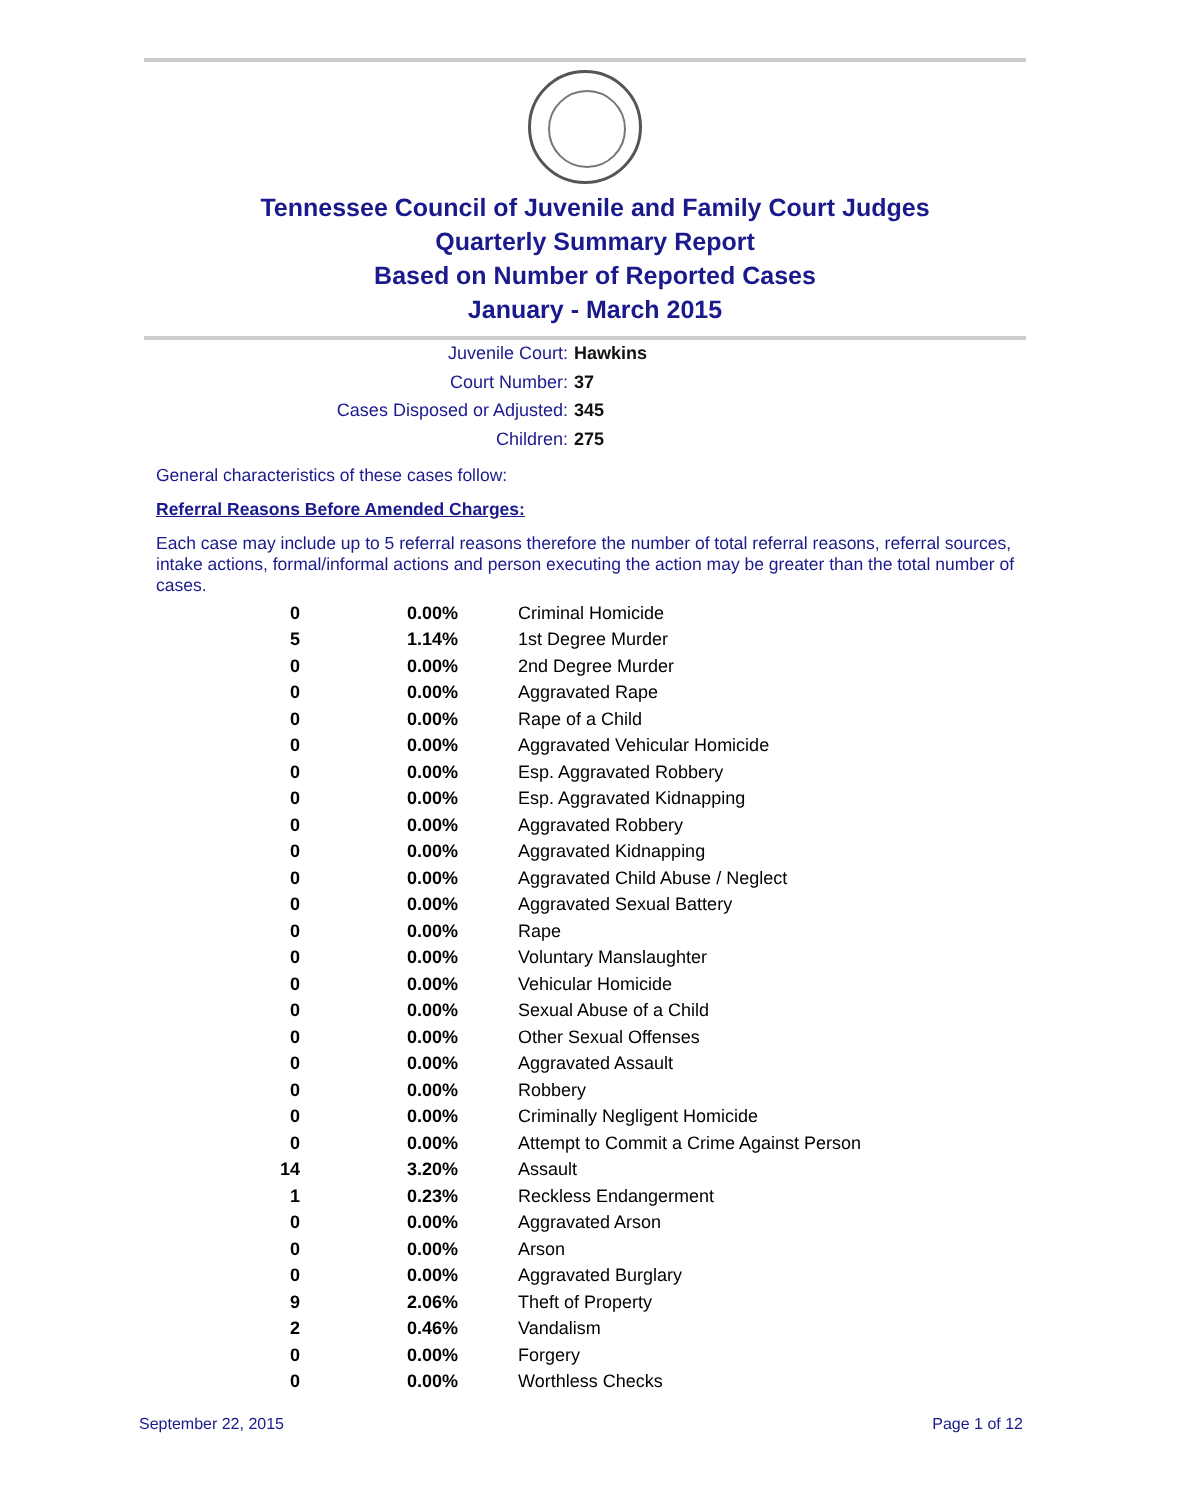Tennessee Council of Juvenile and Family Court Judges
Quarterly Summary Report
Based on Number of Reported Cases
January - March 2015
Juvenile Court: Hawkins
Court Number: 37
Cases Disposed or Adjusted: 345
Children: 275
General characteristics of these cases follow:
Referral Reasons Before Amended Charges:
Each case may include up to 5 referral reasons therefore the number of total referral reasons, referral sources, intake actions, formal/informal actions and person executing the action may be greater than the total number of cases.
| 0 | 0.00% | Criminal Homicide |
| 5 | 1.14% | 1st Degree Murder |
| 0 | 0.00% | 2nd Degree Murder |
| 0 | 0.00% | Aggravated Rape |
| 0 | 0.00% | Rape of a Child |
| 0 | 0.00% | Aggravated Vehicular Homicide |
| 0 | 0.00% | Esp. Aggravated Robbery |
| 0 | 0.00% | Esp. Aggravated Kidnapping |
| 0 | 0.00% | Aggravated Robbery |
| 0 | 0.00% | Aggravated Kidnapping |
| 0 | 0.00% | Aggravated Child Abuse / Neglect |
| 0 | 0.00% | Aggravated Sexual Battery |
| 0 | 0.00% | Rape |
| 0 | 0.00% | Voluntary Manslaughter |
| 0 | 0.00% | Vehicular Homicide |
| 0 | 0.00% | Sexual Abuse of a Child |
| 0 | 0.00% | Other Sexual Offenses |
| 0 | 0.00% | Aggravated Assault |
| 0 | 0.00% | Robbery |
| 0 | 0.00% | Criminally Negligent Homicide |
| 0 | 0.00% | Attempt to Commit a Crime Against Person |
| 14 | 3.20% | Assault |
| 1 | 0.23% | Reckless Endangerment |
| 0 | 0.00% | Aggravated Arson |
| 0 | 0.00% | Arson |
| 0 | 0.00% | Aggravated Burglary |
| 9 | 2.06% | Theft of Property |
| 2 | 0.46% | Vandalism |
| 0 | 0.00% | Forgery |
| 0 | 0.00% | Worthless Checks |
September 22, 2015 Page 1 of 12